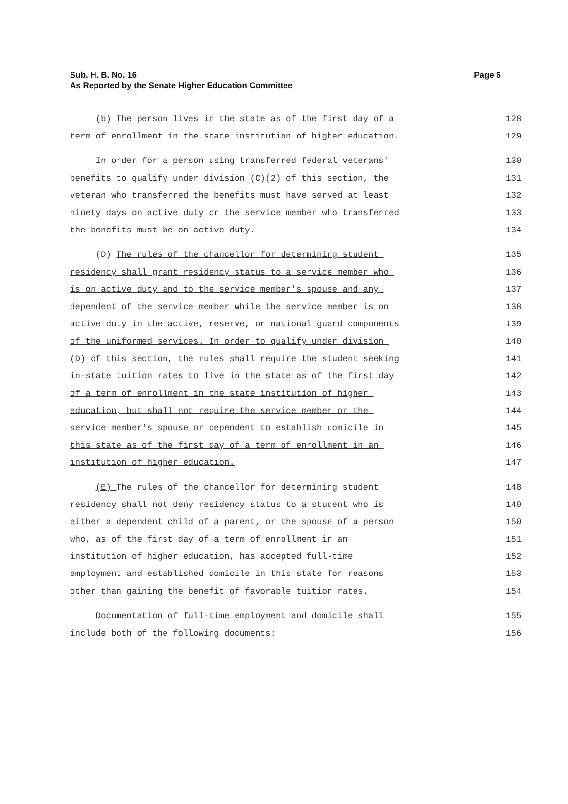Page 6 Sub. H. B. No. 16
As Reported by the Senate Higher Education Committee
(b) The person lives in the state as of the first day of a 128
term of enrollment in the state institution of higher education. 129
In order for a person using transferred federal veterans' 130
benefits to qualify under division (C)(2) of this section, the 131
veteran who transferred the benefits must have served at least 132
ninety days on active duty or the service member who transferred 133
the benefits must be on active duty. 134
(D) The rules of the chancellor for determining student 135
residency shall grant residency status to a service member who 136
is on active duty and to the service member's spouse and any 137
dependent of the service member while the service member is on 138
active duty in the active, reserve, or national guard components 139
of the uniformed services. In order to qualify under division 140
(D) of this section, the rules shall require the student seeking 141
in-state tuition rates to live in the state as of the first day 142
of a term of enrollment in the state institution of higher 143
education, but shall not require the service member or the 144
service member's spouse or dependent to establish domicile in 145
this state as of the first day of a term of enrollment in an 146
institution of higher education. 147
(E) The rules of the chancellor for determining student 148
residency shall not deny residency status to a student who is 149
either a dependent child of a parent, or the spouse of a person 150
who, as of the first day of a term of enrollment in an 151
institution of higher education, has accepted full-time 152
employment and established domicile in this state for reasons 153
other than gaining the benefit of favorable tuition rates. 154
Documentation of full-time employment and domicile shall 155
include both of the following documents: 156